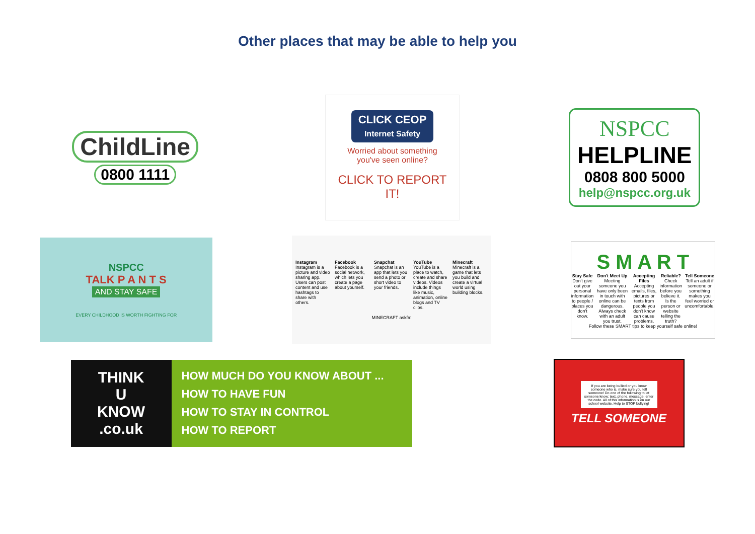Other places that may be able to help you
ChildLine
0800 1111
CLICK CEOP
Internet Safety
Worried about something
you've seen online?
CLICK TO REPORT IT!
NSPCC
HELPLINE
0808 800 5000
help@nspcc.org.uk
NSPCC
TALK P A N T S
AND STAY SAFE
EVERY CHILDHOOD IS WORTH FIGHTING FOR
Instagram
Instagram is a picture and video sharing app. Users can post content and use hashtags to share with others.
Facebook
Facebook is a social network, which lets you create a page about yourself.
Snapchat
Snapchat is an app that lets you send a photo or short video to your friends.
YouTube
YouTube is a place to watch, create and share videos. Videos include things like music, animation, online blogs and TV clips.
Minecraft
Minecraft is a game that lets you build and create a virtual world using building blocks.
MINECRAFT askfm
S M A R T
Stay Safe
Don't give out your personal information to people / places you don't know.
Don't Meet Up
Meeting someone you have only been in touch with online can be dangerous. Always check with an adult you trust.
Accepting Files
Accepting emails, files, pictures or texts from people you don't know can cause problems.
Reliable?
Check information before you believe it. Is the person or website telling the truth?
Tell Someone
Tell an adult if someone or something makes you feel worried or uncomfortable.
Follow these SMART tips to keep yourself safe online!
THINK
U
KNOW
.co.uk
HOW MUCH DO YOU KNOW ABOUT ...
HOW TO HAVE FUN
HOW TO STAY IN CONTROL
HOW TO REPORT
If you are being bullied or you know someone who is, make sure you tell someone! Do one of the following to let someone know: text, phone, message, enter the code. All of this information is on our school website. Help to STOP bullying!
TELL SOMEONE